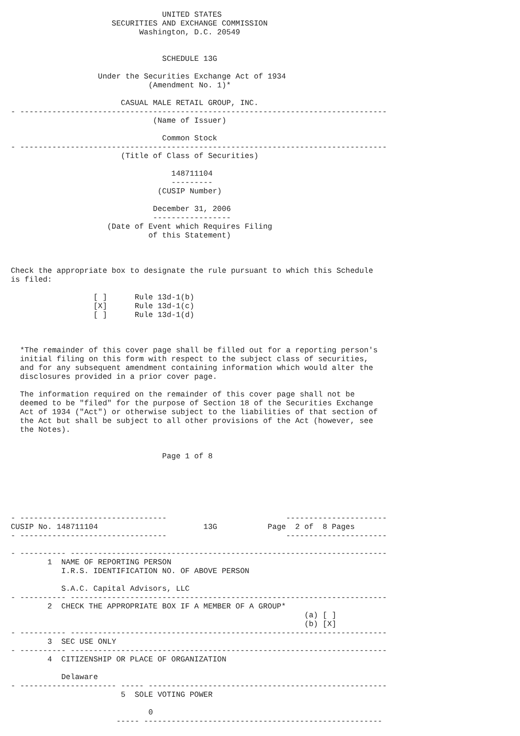UNITED STATES
                      SECURITIES AND EXCHANGE COMMISSION
                            Washington, D.C. 20549


                                 SCHEDULE 13G

                   Under the Securities Exchange Act of 1934
                              (Amendment No. 1)*

                        CASUAL MALE RETAIL GROUP, INC.
- --------------------------------------------------------------------------------
                               (Name of Issuer)

                                 Common Stock
- --------------------------------------------------------------------------------
                        (Title of Class of Securities)

                                   148711104
                                   ---------
                                (CUSIP Number)

                               December 31, 2006
                               -----------------
                     (Date of Event which Requires Filing
                              of this Statement)



Check the appropriate box to designate the rule pursuant to which this Schedule
is filed:

                  [ ]      Rule 13d-1(b)
                  [X]      Rule 13d-1(c)
                  [ ]      Rule 13d-1(d)



  *The remainder of this cover page shall be filled out for a reporting person's
  initial filing on this form with respect to the subject class of securities,
  and for any subsequent amendment containing information which would alter the
  disclosures provided in a prior cover page.

  The information required on the remainder of this cover page shall not be
  deemed to be "filed" for the purpose of Section 18 of the Securities Exchange
  Act of 1934 ("Act") or otherwise subject to the liabilities of that section of
  the Act but shall be subject to all other provisions of the Act (however, see
  the Notes).


                                 Page 1 of 8






- --------------------------------                          ----------------------
CUSIP No. 148711104                       13G           Page  2 of  8 Pages
- --------------------------------                          ----------------------

- ---------- ---------------------------------------------------------------------
        1  NAME OF REPORTING PERSON
           I.R.S. IDENTIFICATION NO. OF ABOVE PERSON

           S.A.C. Capital Advisors, LLC
- ---------- ---------------------------------------------------------------------
        2  CHECK THE APPROPRIATE BOX IF A MEMBER OF A GROUP*
                                                                (a) [ ]
                                                                (b) [X]
- ---------- ---------------------------------------------------------------------
        3  SEC USE ONLY
- ---------- ---------------------------------------------------------------------
        4  CITIZENSHIP OR PLACE OF ORGANIZATION

           Delaware
- --------------------- ----- ----------------------------------------------------
                        5  SOLE VOTING POWER

                              0
                       ----- ----------------------------------------------------